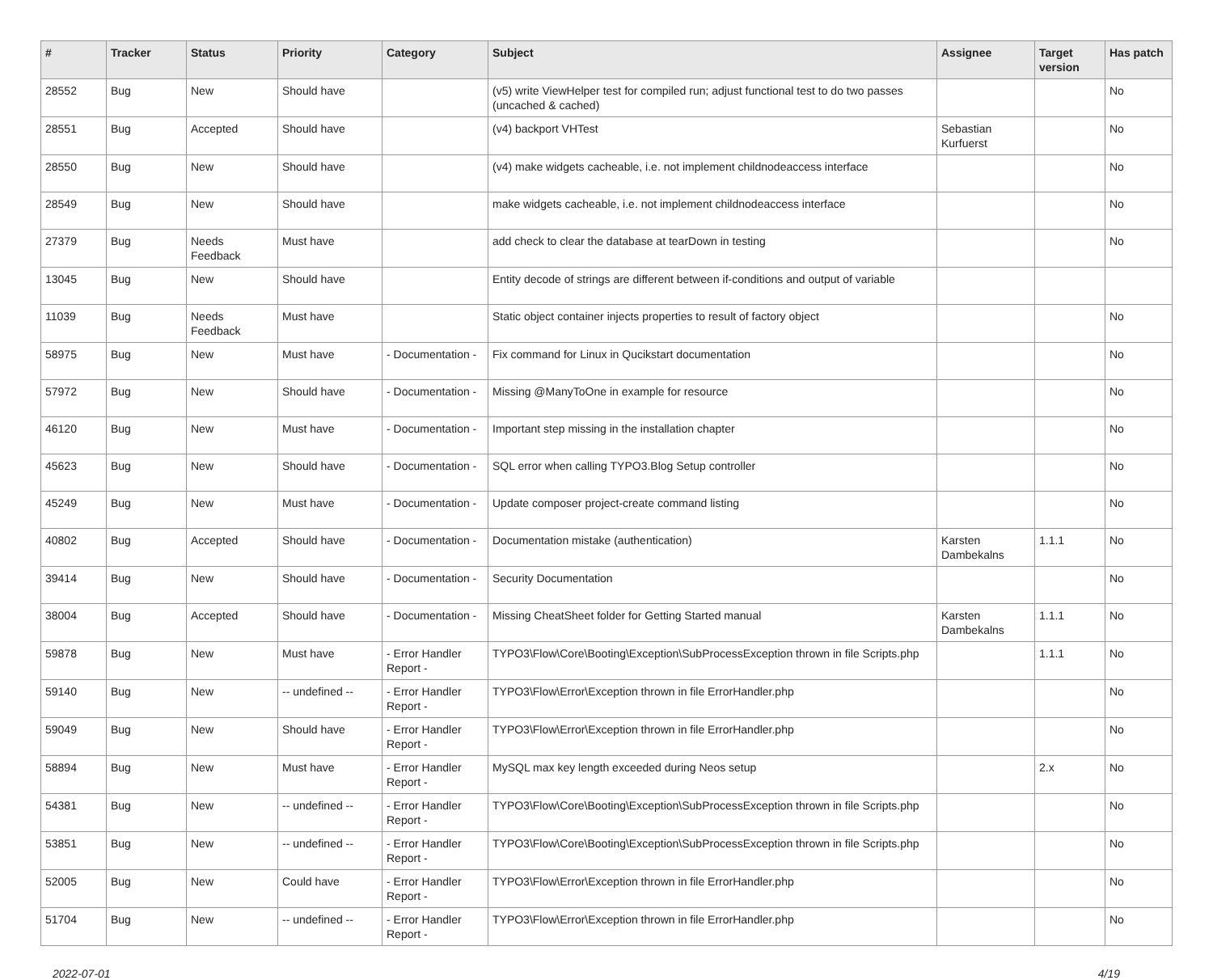| # | Tracker | Status | Priority | Category | Subject | Assignee | Target version | Has patch |
| --- | --- | --- | --- | --- | --- | --- | --- | --- |
| 28552 | Bug | New | Should have | | (v5) write ViewHelper test for compiled run; adjust functional test to do two passes (uncached & cached) | | | No |
| 28551 | Bug | Accepted | Should have | | (v4) backport VHTest | Sebastian Kurfuerst | | No |
| 28550 | Bug | New | Should have | | (v4) make widgets cacheable, i.e. not implement childnodeaccess interface | | | No |
| 28549 | Bug | New | Should have | | make widgets cacheable, i.e. not implement childnodeaccess interface | | | No |
| 27379 | Bug | Needs Feedback | Must have | | add check to clear the database at tearDown in testing | | | No |
| 13045 | Bug | New | Should have | | Entity decode of strings are different between if-conditions and output of variable | | | |
| 11039 | Bug | Needs Feedback | Must have | | Static object container injects properties to result of factory object | | | No |
| 58975 | Bug | New | Must have | - Documentation - | Fix command for Linux in Qucikstart documentation | | | No |
| 57972 | Bug | New | Should have | - Documentation - | Missing @ManyToOne in example for resource | | | No |
| 46120 | Bug | New | Must have | - Documentation - | Important step missing in the installation chapter | | | No |
| 45623 | Bug | New | Should have | - Documentation - | SQL error when calling TYPO3.Blog Setup controller | | | No |
| 45249 | Bug | New | Must have | - Documentation - | Update composer project-create command listing | | | No |
| 40802 | Bug | Accepted | Should have | - Documentation - | Documentation mistake (authentication) | Karsten Dambekalns | 1.1.1 | No |
| 39414 | Bug | New | Should have | - Documentation - | Security Documentation | | | No |
| 38004 | Bug | Accepted | Should have | - Documentation - | Missing CheatSheet folder for Getting Started manual | Karsten Dambekalns | 1.1.1 | No |
| 59878 | Bug | New | Must have | - Error Handler Report - | TYPO3\Flow\Core\Booting\Exception\SubProcessException thrown in file Scripts.php | | 1.1.1 | No |
| 59140 | Bug | New | -- undefined -- | - Error Handler Report - | TYPO3\Flow\Error\Exception thrown in file ErrorHandler.php | | | No |
| 59049 | Bug | New | Should have | - Error Handler Report - | TYPO3\Flow\Error\Exception thrown in file ErrorHandler.php | | | No |
| 58894 | Bug | New | Must have | - Error Handler Report - | MySQL max key length exceeded during Neos setup | | 2.x | No |
| 54381 | Bug | New | -- undefined -- | - Error Handler Report - | TYPO3\Flow\Core\Booting\Exception\SubProcessException thrown in file Scripts.php | | | No |
| 53851 | Bug | New | -- undefined -- | - Error Handler Report - | TYPO3\Flow\Core\Booting\Exception\SubProcessException thrown in file Scripts.php | | | No |
| 52005 | Bug | New | Could have | - Error Handler Report - | TYPO3\Flow\Error\Exception thrown in file ErrorHandler.php | | | No |
| 51704 | Bug | New | -- undefined -- | - Error Handler Report - | TYPO3\Flow\Error\Exception thrown in file ErrorHandler.php | | | No |
2022-07-01 4/19